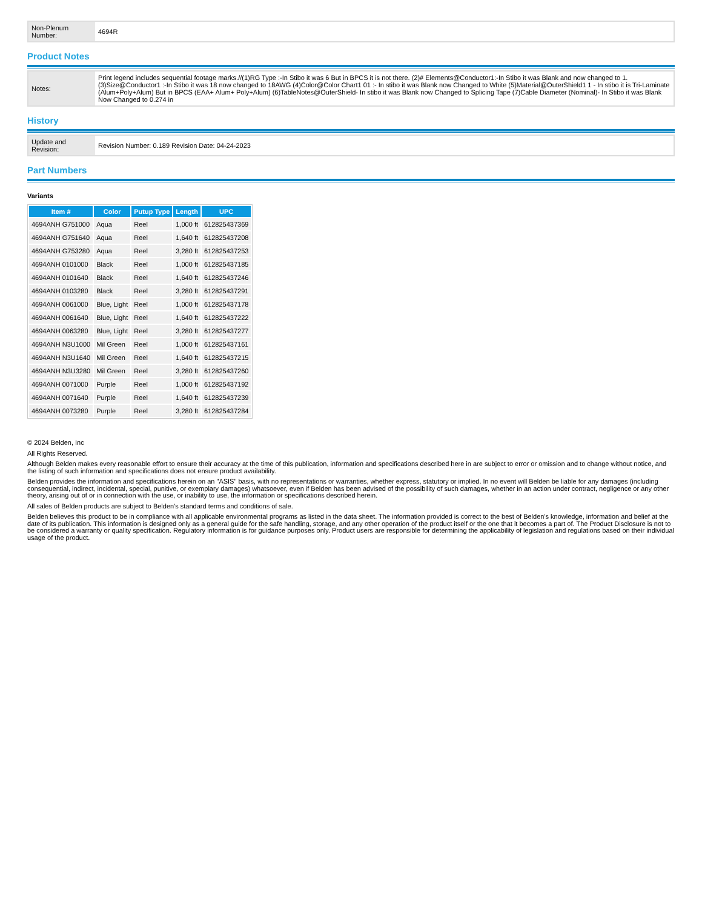| Non-Plenum Number: | 4694R |
Product Notes
| Notes: | Print legend includes sequential footage marks.//(1)RG Type :-In Stibo it was 6 But in BPCS it is not there. (2)# Elements@Conductor1:-In Stibo it was Blank and now changed to 1. (3)Size@Conductor1 :-In Stibo it was 18 now changed to 18AWG (4)Color@Color Chart1 01 :- In stibo it was Blank now Changed to White (5)Material@OuterShield1 1 - In stibo it is Tri-Laminate (Alum+Poly+Alum) But in BPCS (EAA+ Alum+ Poly+Alum) (6)TableNotes@OuterShield- In stibo it was Blank now Changed to Splicing Tape (7)Cable Diameter (Nominal)- In Stibo it was Blank Now Changed to 0.274 in |
History
| Update and Revision: | Revision Number: 0.189 Revision Date: 04-24-2023 |
Part Numbers
Variants
| Item # | Color | Putup Type | Length | UPC |
| --- | --- | --- | --- | --- |
| 4694ANH G751000 | Aqua | Reel | 1,000 ft | 612825437369 |
| 4694ANH G751640 | Aqua | Reel | 1,640 ft | 612825437208 |
| 4694ANH G753280 | Aqua | Reel | 3,280 ft | 612825437253 |
| 4694ANH 0101000 | Black | Reel | 1,000 ft | 612825437185 |
| 4694ANH 0101640 | Black | Reel | 1,640 ft | 612825437246 |
| 4694ANH 0103280 | Black | Reel | 3,280 ft | 612825437291 |
| 4694ANH 0061000 | Blue, Light | Reel | 1,000 ft | 612825437178 |
| 4694ANH 0061640 | Blue, Light | Reel | 1,640 ft | 612825437222 |
| 4694ANH 0063280 | Blue, Light | Reel | 3,280 ft | 612825437277 |
| 4694ANH N3U1000 | Mil Green | Reel | 1,000 ft | 612825437161 |
| 4694ANH N3U1640 | Mil Green | Reel | 1,640 ft | 612825437215 |
| 4694ANH N3U3280 | Mil Green | Reel | 3,280 ft | 612825437260 |
| 4694ANH 0071000 | Purple | Reel | 1,000 ft | 612825437192 |
| 4694ANH 0071640 | Purple | Reel | 1,640 ft | 612825437239 |
| 4694ANH 0073280 | Purple | Reel | 3,280 ft | 612825437284 |
© 2024 Belden, Inc
All Rights Reserved.
Although Belden makes every reasonable effort to ensure their accuracy at the time of this publication, information and specifications described here in are subject to error or omission and to change without notice, and the listing of such information and specifications does not ensure product availability.
Belden provides the information and specifications herein on an "ASIS" basis, with no representations or warranties, whether express, statutory or implied. In no event will Belden be liable for any damages (including consequential, indirect, incidental, special, punitive, or exemplary damages) whatsoever, even if Belden has been advised of the possibility of such damages, whether in an action under contract, negligence or any other theory, arising out of or in connection with the use, or inability to use, the information or specifications described herein.
All sales of Belden products are subject to Belden's standard terms and conditions of sale.
Belden believes this product to be in compliance with all applicable environmental programs as listed in the data sheet. The information provided is correct to the best of Belden's knowledge, information and belief at the date of its publication. This information is designed only as a general guide for the safe handling, storage, and any other operation of the product itself or the one that it becomes a part of. The Product Disclosure is not to be considered a warranty or quality specification. Regulatory information is for guidance purposes only. Product users are responsible for determining the applicability of legislation and regulations based on their individual usage of the product.